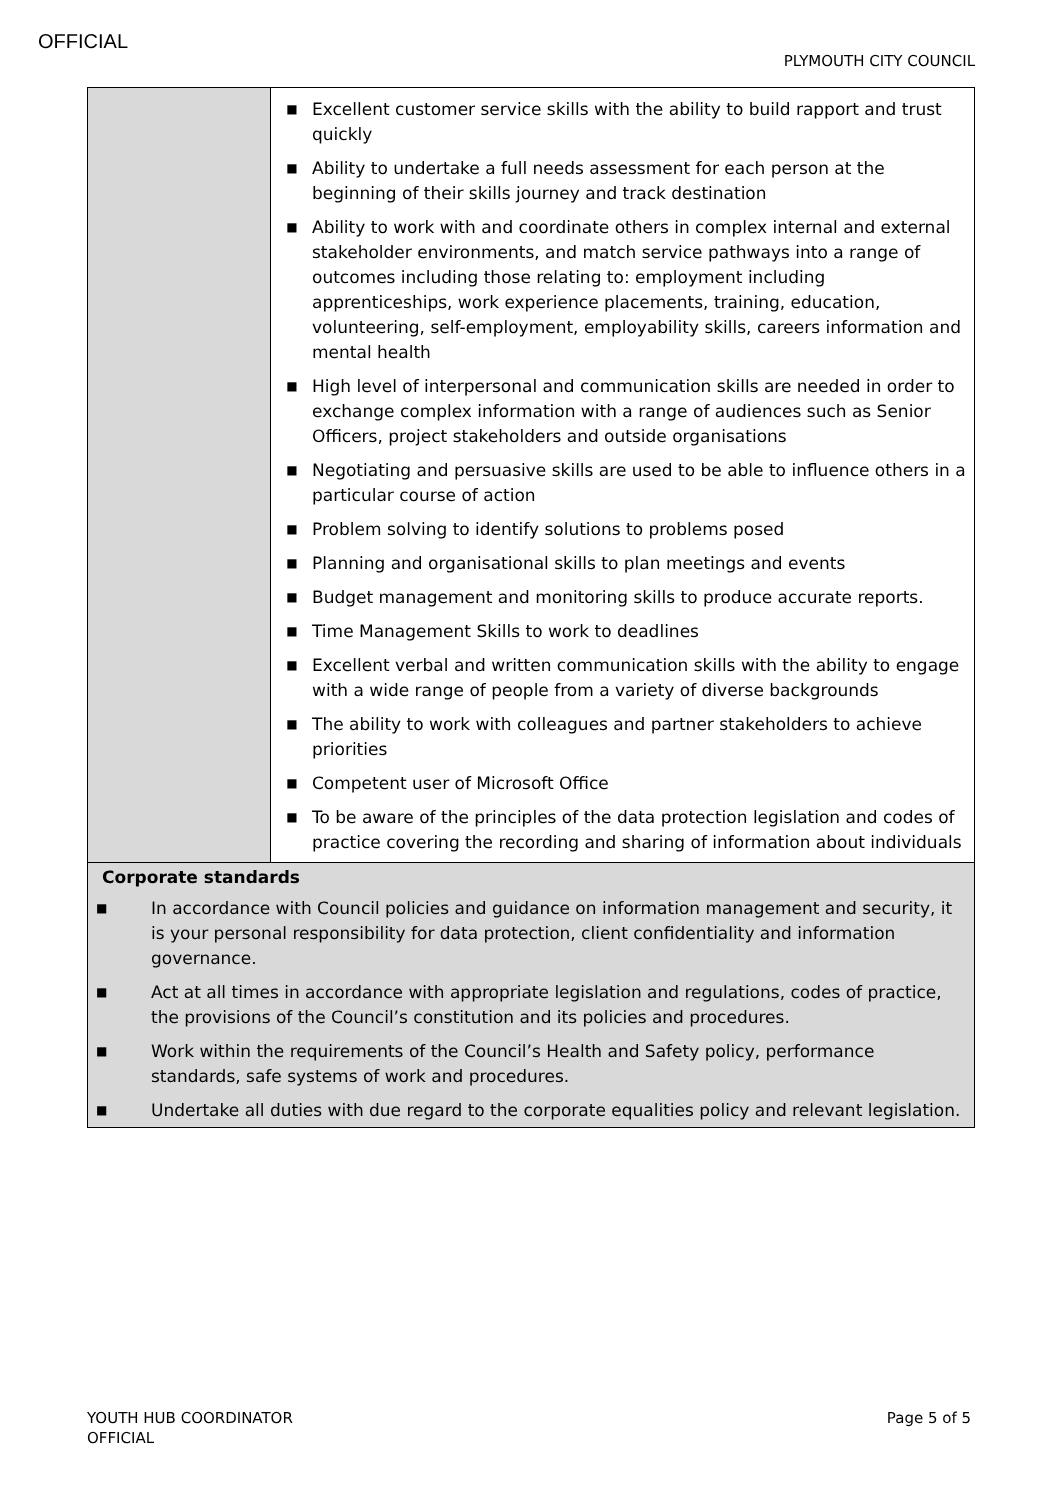OFFICIAL
PLYMOUTH CITY COUNCIL
| | ■ Excellent customer service skills with the ability to build rapport and trust quickly ■ Ability to undertake a full needs assessment for each person at the beginning of their skills journey and track destination ■ Ability to work with and coordinate others in complex internal and external stakeholder environments, and match service pathways into a range of outcomes including those relating to: employment including apprenticeships, work experience placements, training, education, volunteering, self-employment, employability skills, careers information and mental health ■ High level of interpersonal and communication skills are needed in order to exchange complex information with a range of audiences such as Senior Officers, project stakeholders and outside organisations ■ Negotiating and persuasive skills are used to be able to influence others in a particular course of action ■ Problem solving to identify solutions to problems posed ■ Planning and organisational skills to plan meetings and events ■ Budget management and monitoring skills to produce accurate reports. ■ Time Management Skills to work to deadlines ■ Excellent verbal and written communication skills with the ability to engage with a wide range of people from a variety of diverse backgrounds ■ The ability to work with colleagues and partner stakeholders to achieve priorities ■ Competent user of Microsoft Office ■ To be aware of the principles of the data protection legislation and codes of practice covering the recording and sharing of information about individuals |
| Corporate standards ■ In accordance with Council policies and guidance on information management and security, it is your personal responsibility for data protection, client confidentiality and information governance. ■ Act at all times in accordance with appropriate legislation and regulations, codes of practice, the provisions of the Council’s constitution and its policies and procedures. ■ Work within the requirements of the Council’s Health and Safety policy, performance standards, safe systems of work and procedures. ■ Undertake all duties with due regard to the corporate equalities policy and relevant legislation. | |
YOUTH HUB COORDINATOR
OFFICIAL
Page 5 of 5